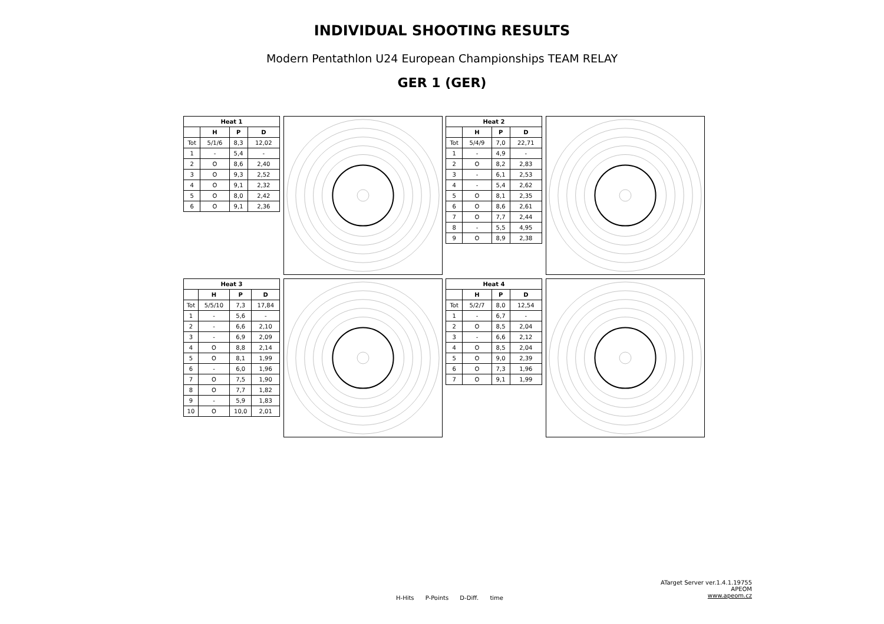INDIVIDUAL SHOOTING RESULTS
Modern Pentathlon U24 European Championships TEAM RELAY
GER 1 (GER)
| Heat 1 | | | |
| --- | --- | --- | --- |
| | H | P | D |
| Tot | 5/1/6 | 8,3 | 12,02 |
| 1 | - | 5,4 | - |
| 2 | O | 8,6 | 2,40 |
| 3 | O | 9,3 | 2,52 |
| 4 | O | 9,1 | 2,32 |
| 5 | O | 8,0 | 2,42 |
| 6 | O | 9,1 | 2,36 |
| Heat 2 | | | |
| --- | --- | --- | --- |
| | H | P | D |
| Tot | 5/4/9 | 7,0 | 22,71 |
| 1 | - | 4,9 | - |
| 2 | O | 8,2 | 2,83 |
| 3 | - | 6,1 | 2,53 |
| 4 | - | 5,4 | 2,62 |
| 5 | O | 8,1 | 2,35 |
| 6 | O | 8,6 | 2,61 |
| 7 | O | 7,7 | 2,44 |
| 8 | - | 5,5 | 4,95 |
| 9 | O | 8,9 | 2,38 |
| Heat 3 | | | |
| --- | --- | --- | --- |
| | H | P | D |
| Tot | 5/5/10 | 7,3 | 17,84 |
| 1 | - | 5,6 | - |
| 2 | - | 6,6 | 2,10 |
| 3 | - | 6,9 | 2,09 |
| 4 | O | 8,8 | 2,14 |
| 5 | O | 8,1 | 1,99 |
| 6 | - | 6,0 | 1,96 |
| 7 | O | 7,5 | 1,90 |
| 8 | O | 7,7 | 1,82 |
| 9 | - | 5,9 | 1,83 |
| 10 | O | 10,0 | 2,01 |
| Heat 4 | | | |
| --- | --- | --- | --- |
| | H | P | D |
| Tot | 5/2/7 | 8,0 | 12,54 |
| 1 | - | 6,7 | - |
| 2 | O | 8,5 | 2,04 |
| 3 | - | 6,6 | 2,12 |
| 4 | O | 8,5 | 2,04 |
| 5 | O | 9,0 | 2,39 |
| 6 | O | 7,3 | 1,96 |
| 7 | O | 9,1 | 1,99 |
H-Hits P-Points D-Diff. time
ATarget Server ver.1.4.1.19755
APEOM
www.apeom.cz